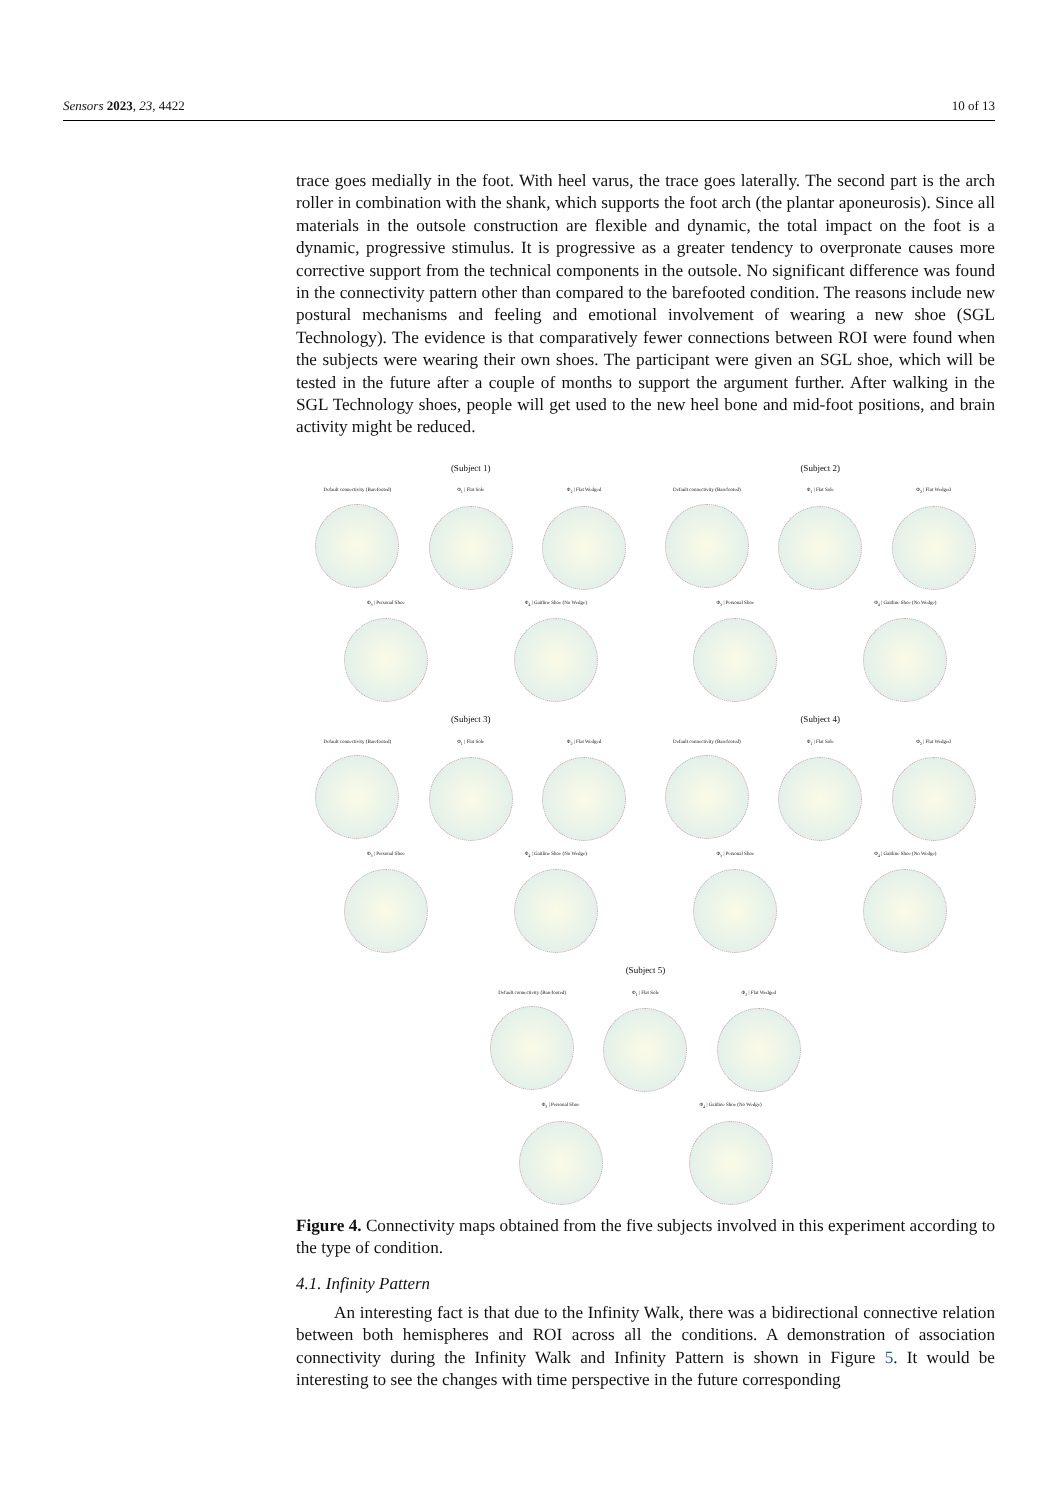Sensors 2023, 23, 4422 10 of 13
trace goes medially in the foot. With heel varus, the trace goes laterally. The second part is the arch roller in combination with the shank, which supports the foot arch (the plantar aponeurosis). Since all materials in the outsole construction are flexible and dynamic, the total impact on the foot is a dynamic, progressive stimulus. It is progressive as a greater tendency to overpronate causes more corrective support from the technical components in the outsole. No significant difference was found in the connectivity pattern other than compared to the barefooted condition. The reasons include new postural mechanisms and feeling and emotional involvement of wearing a new shoe (SGL Technology). The evidence is that comparatively fewer connections between ROI were found when the subjects were wearing their own shoes. The participant were given an SGL shoe, which will be tested in the future after a couple of months to support the argument further. After walking in the SGL Technology shoes, people will get used to the new heel bone and mid-foot positions, and brain activity might be reduced.
(Subject 1)
Default connectivity (Barefooted)
Φ<sub>1</sub> | Flat Sole Φ<sub>2</sub> | Flat Wedged
Φ<sub>3</sub> | Personal Shoe Φ<sub>4</sub> | Gaitline Shoe (No Wedge)
(Subject 2)
Default connectivity (Barefooted)
Φ<sub>1</sub> | Flat Sole Φ<sub>2</sub> | Flat Wedged
Φ<sub>3</sub> | Personal Shoe Φ<sub>4</sub> | Gaitline Shoe (No Wedge)
(Subject 3)
Default connectivity (Barefooted)
Φ<sub>1</sub> | Flat Sole Φ<sub>2</sub> | Flat Wedged
Φ<sub>3</sub> | Personal Shoe Φ<sub>4</sub> | Gaitline Shoe (No Wedge)
(Subject 4)
Default connectivity (Barefooted)
Φ<sub>1</sub> | Flat Sole Φ<sub>2</sub> | Flat Wedged
Φ<sub>3</sub> | Personal Shoe Φ<sub>4</sub> | Gaitline Shoe (No Wedge)
(Subject 5)
Default connectivity (Barefooted)
Φ<sub>1</sub> | Flat Sole Φ<sub>2</sub> | Flat Wedged
Φ<sub>3</sub> | Personal Shoe Φ<sub>4</sub> | Gaitline Shoe (No Wedge)
Figure 4. Connectivity maps obtained from the five subjects involved in this experiment according to the type of condition.
4.1. Infinity Pattern
An interesting fact is that due to the Infinity Walk, there was a bidirectional connective relation between both hemispheres and ROI across all the conditions. A demonstration of association connectivity during the Infinity Walk and Infinity Pattern is shown in Figure 5. It would be interesting to see the changes with time perspective in the future corresponding